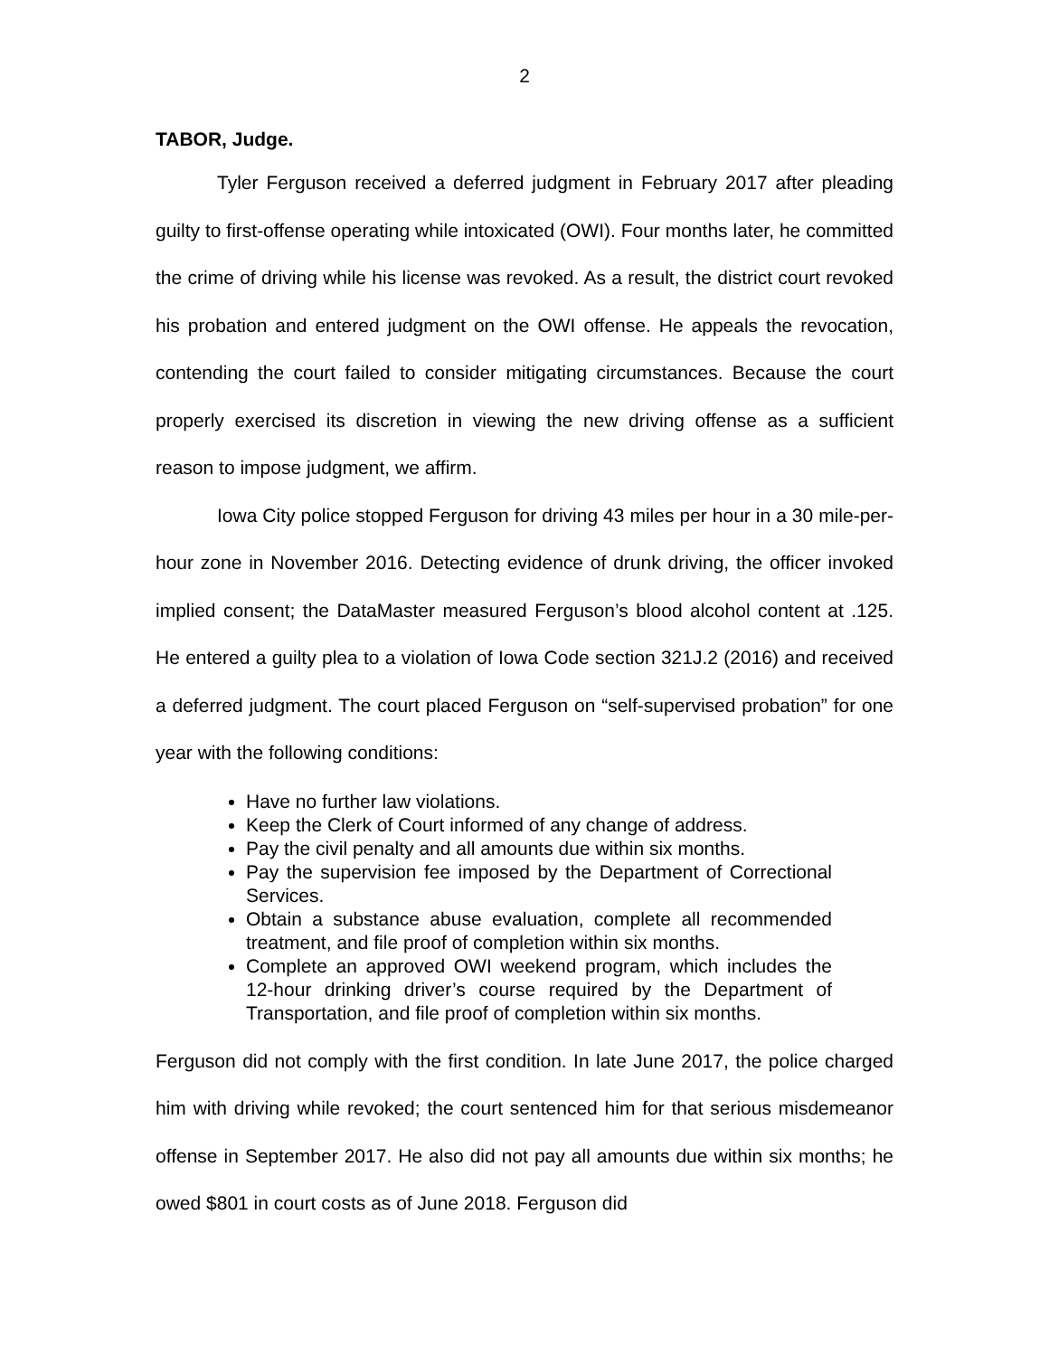2
TABOR, Judge.
Tyler Ferguson received a deferred judgment in February 2017 after pleading guilty to first-offense operating while intoxicated (OWI). Four months later, he committed the crime of driving while his license was revoked. As a result, the district court revoked his probation and entered judgment on the OWI offense. He appeals the revocation, contending the court failed to consider mitigating circumstances. Because the court properly exercised its discretion in viewing the new driving offense as a sufficient reason to impose judgment, we affirm.
Iowa City police stopped Ferguson for driving 43 miles per hour in a 30 mile-per-hour zone in November 2016. Detecting evidence of drunk driving, the officer invoked implied consent; the DataMaster measured Ferguson’s blood alcohol content at .125. He entered a guilty plea to a violation of Iowa Code section 321J.2 (2016) and received a deferred judgment. The court placed Ferguson on “self-supervised probation” for one year with the following conditions:
Have no further law violations.
Keep the Clerk of Court informed of any change of address.
Pay the civil penalty and all amounts due within six months.
Pay the supervision fee imposed by the Department of Correctional Services.
Obtain a substance abuse evaluation, complete all recommended treatment, and file proof of completion within six months.
Complete an approved OWI weekend program, which includes the 12-hour drinking driver’s course required by the Department of Transportation, and file proof of completion within six months.
Ferguson did not comply with the first condition. In late June 2017, the police charged him with driving while revoked; the court sentenced him for that serious misdemeanor offense in September 2017. He also did not pay all amounts due within six months; he owed $801 in court costs as of June 2018. Ferguson did